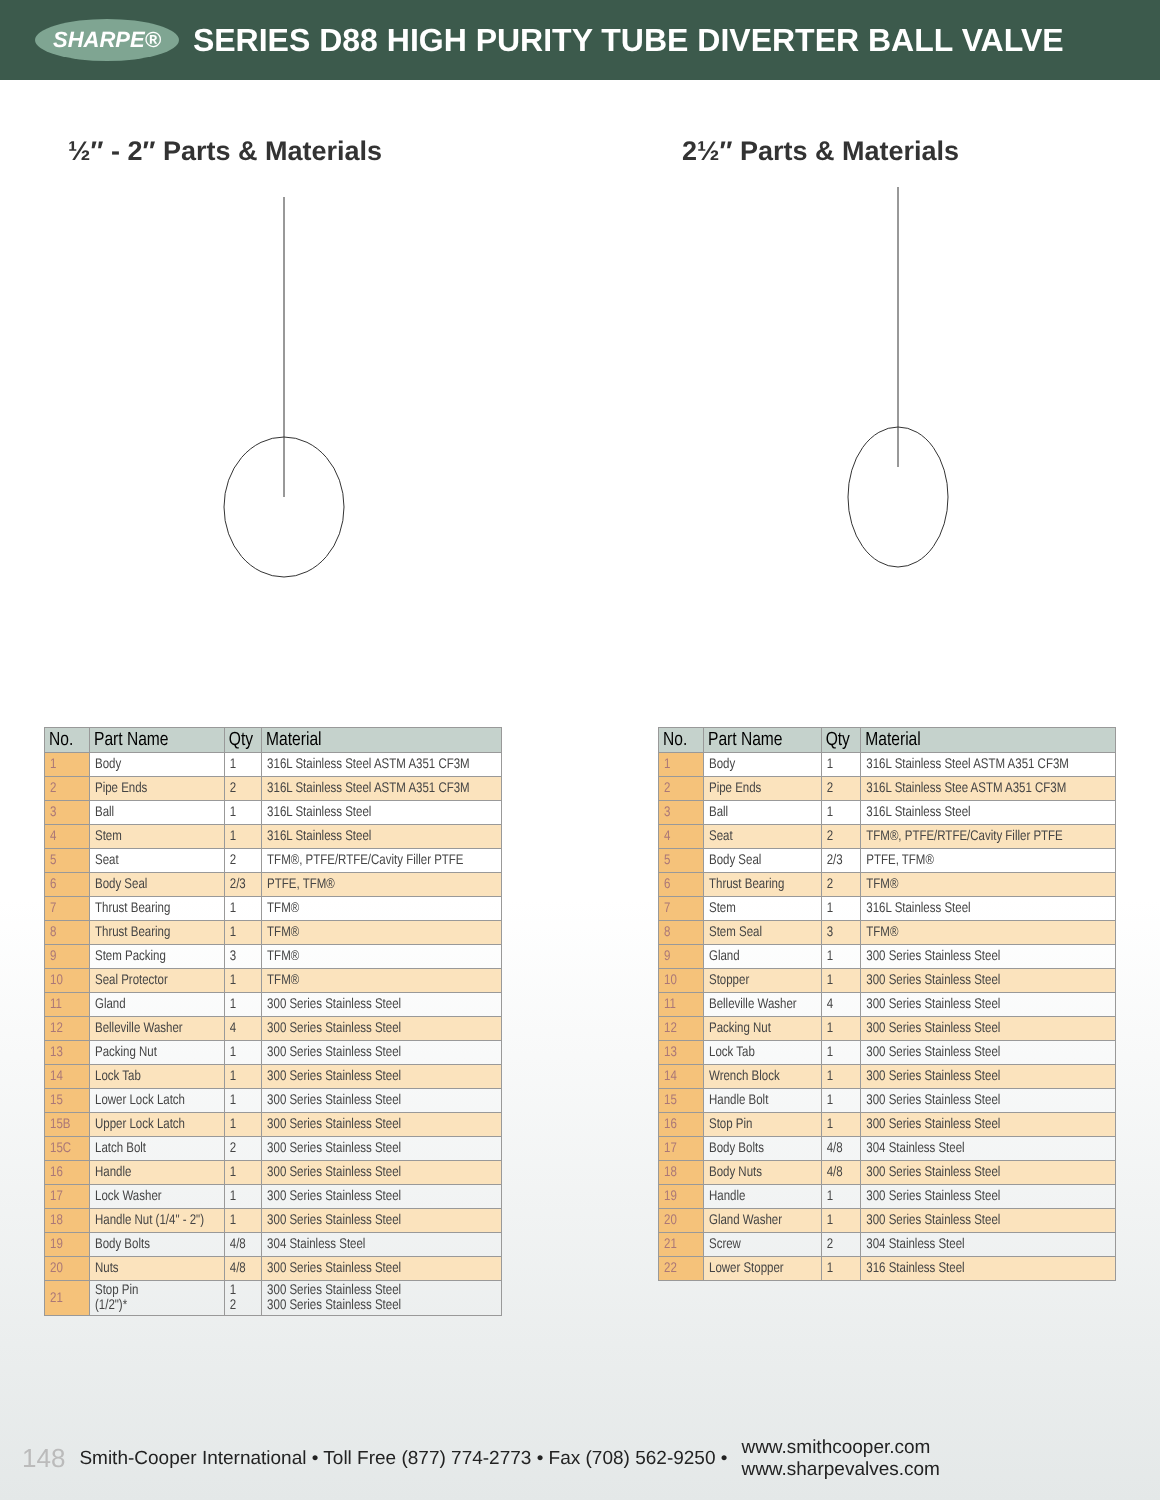SHARPE® SERIES D88 HIGH PURITY TUBE DIVERTER BALL VALVE
½″ - 2″ Parts & Materials
| No. | Part Name | Qty | Material |
| --- | --- | --- | --- |
| 1 | Body | 1 | 316L Stainless Steel ASTM A351 CF3M |
| 2 | Pipe Ends | 2 | 316L Stainless Steel ASTM A351 CF3M |
| 3 | Ball | 1 | 316L Stainless Steel |
| 4 | Stem | 1 | 316L Stainless Steel |
| 5 | Seat | 2 | TFM®, PTFE/RTFE/Cavity Filler PTFE |
| 6 | Body Seal | 2/3 | PTFE, TFM® |
| 7 | Thrust Bearing | 1 | TFM® |
| 8 | Thrust Bearing | 1 | TFM® |
| 9 | Stem Packing | 3 | TFM® |
| 10 | Seal Protector | 1 | TFM® |
| 11 | Gland | 1 | 300 Series Stainless Steel |
| 12 | Belleville Washer | 4 | 300 Series Stainless Steel |
| 13 | Packing Nut | 1 | 300 Series Stainless Steel |
| 14 | Lock Tab | 1 | 300 Series Stainless Steel |
| 15 | Lower Lock Latch | 1 | 300 Series Stainless Steel |
| 15B | Upper Lock Latch | 1 | 300 Series Stainless Steel |
| 15C | Latch Bolt | 2 | 300 Series Stainless Steel |
| 16 | Handle | 1 | 300 Series Stainless Steel |
| 17 | Lock Washer | 1 | 300 Series Stainless Steel |
| 18 | Handle Nut (1/4" - 2") | 1 | 300 Series Stainless Steel |
| 19 | Body Bolts | 4/8 | 304 Stainless Steel |
| 20 | Nuts | 4/8 | 300 Series Stainless Steel |
| 21 | Stop Pin (1/2")* | 1 2 | 300 Series Stainless Steel 300 Series Stainless Steel |
2½″ Parts & Materials
| No. | Part Name | Qty | Material |
| --- | --- | --- | --- |
| 1 | Body | 1 | 316L Stainless Steel ASTM A351 CF3M |
| 2 | Pipe Ends | 2 | 316L Stainless Stee ASTM A351 CF3M |
| 3 | Ball | 1 | 316L Stainless Steel |
| 4 | Seat | 2 | TFM®, PTFE/RTFE/Cavity Filler PTFE |
| 5 | Body Seal | 2/3 | PTFE, TFM® |
| 6 | Thrust Bearing | 2 | TFM® |
| 7 | Stem | 1 | 316L Stainless Steel |
| 8 | Stem Seal | 3 | TFM® |
| 9 | Gland | 1 | 300 Series Stainless Steel |
| 10 | Stopper | 1 | 300 Series Stainless Steel |
| 11 | Belleville Washer | 4 | 300 Series Stainless Steel |
| 12 | Packing Nut | 1 | 300 Series Stainless Steel |
| 13 | Lock Tab | 1 | 300 Series Stainless Steel |
| 14 | Wrench Block | 1 | 300 Series Stainless Steel |
| 15 | Handle Bolt | 1 | 300 Series Stainless Steel |
| 16 | Stop Pin | 1 | 300 Series Stainless Steel |
| 17 | Body Bolts | 4/8 | 304 Stainless Steel |
| 18 | Body Nuts | 4/8 | 300 Series Stainless Steel |
| 19 | Handle | 1 | 300 Series Stainless Steel |
| 20 | Gland Washer | 1 | 300 Series Stainless Steel |
| 21 | Screw | 2 | 304 Stainless Steel |
| 22 | Lower Stopper | 1 | 316 Stainless Steel |
148 Smith-Cooper International • Toll Free (877) 774-2773 • Fax (708) 562-9250 • www.smithcooper.com
www.sharpevalves.com